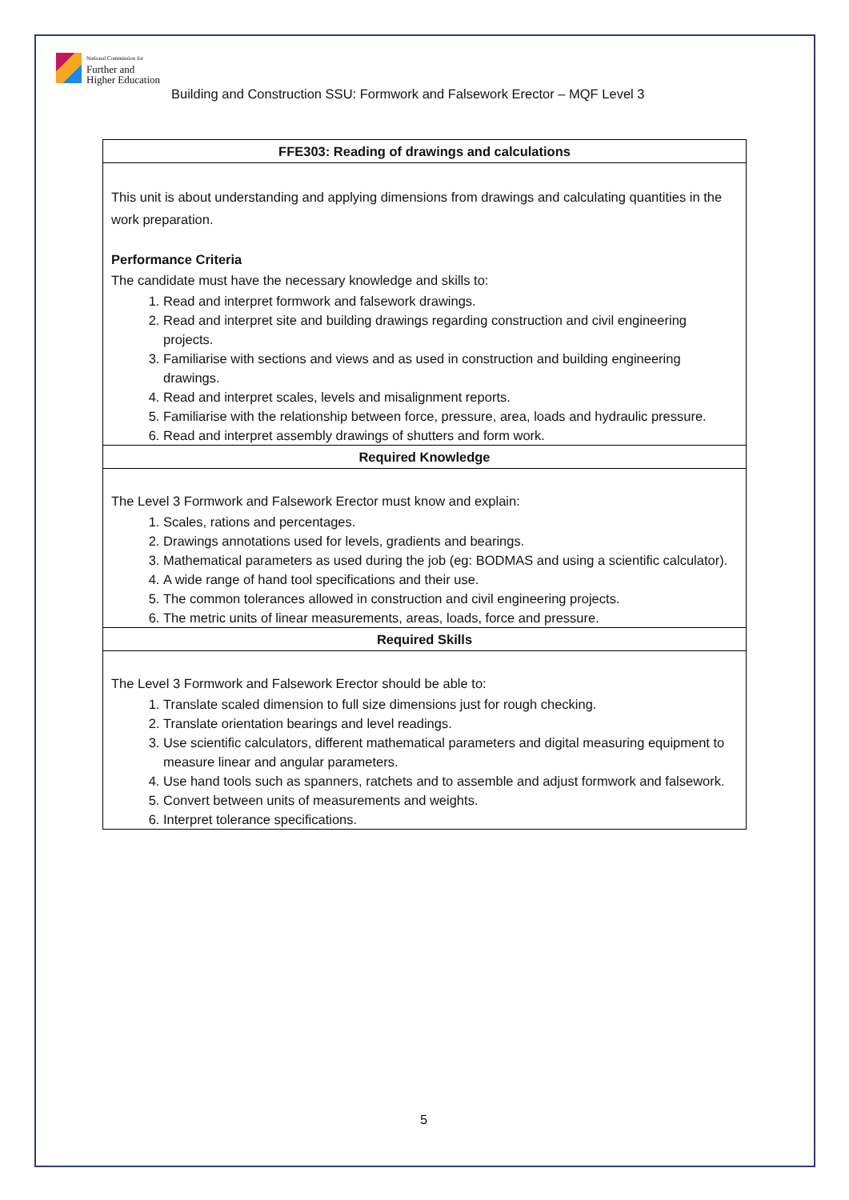National Commission for
Further and
Higher Education
Building and Construction SSU: Formwork and Falsework Erector – MQF Level 3
| FFE303: Reading of drawings and calculations |
| --- |
| This unit is about understanding and applying dimensions from drawings and calculating quantities in the work preparation. Performance Criteria The candidate must have the necessary knowledge and skills to: 1. Read and interpret formwork and falsework drawings. 2. Read and interpret site and building drawings regarding construction and civil engineering projects. 3. Familiarise with sections and views and as used in construction and building engineering drawings. 4. Read and interpret scales, levels and misalignment reports. 5. Familiarise with the relationship between force, pressure, area, loads and hydraulic pressure. 6. Read and interpret assembly drawings of shutters and form work. |
| Required Knowledge |
| The Level 3 Formwork and Falsework Erector must know and explain: 1. Scales, rations and percentages. 2. Drawings annotations used for levels, gradients and bearings. 3. Mathematical parameters as used during the job (eg: BODMAS and using a scientific calculator). 4. A wide range of hand tool specifications and their use. 5. The common tolerances allowed in construction and civil engineering projects. 6. The metric units of linear measurements, areas, loads, force and pressure. |
| Required Skills |
| The Level 3 Formwork and Falsework Erector should be able to: 1. Translate scaled dimension to full size dimensions just for rough checking. 2. Translate orientation bearings and level readings. 3. Use scientific calculators, different mathematical parameters and digital measuring equipment to measure linear and angular parameters. 4. Use hand tools such as spanners, ratchets and to assemble and adjust formwork and falsework. 5. Convert between units of measurements and weights. 6. Interpret tolerance specifications. |
5